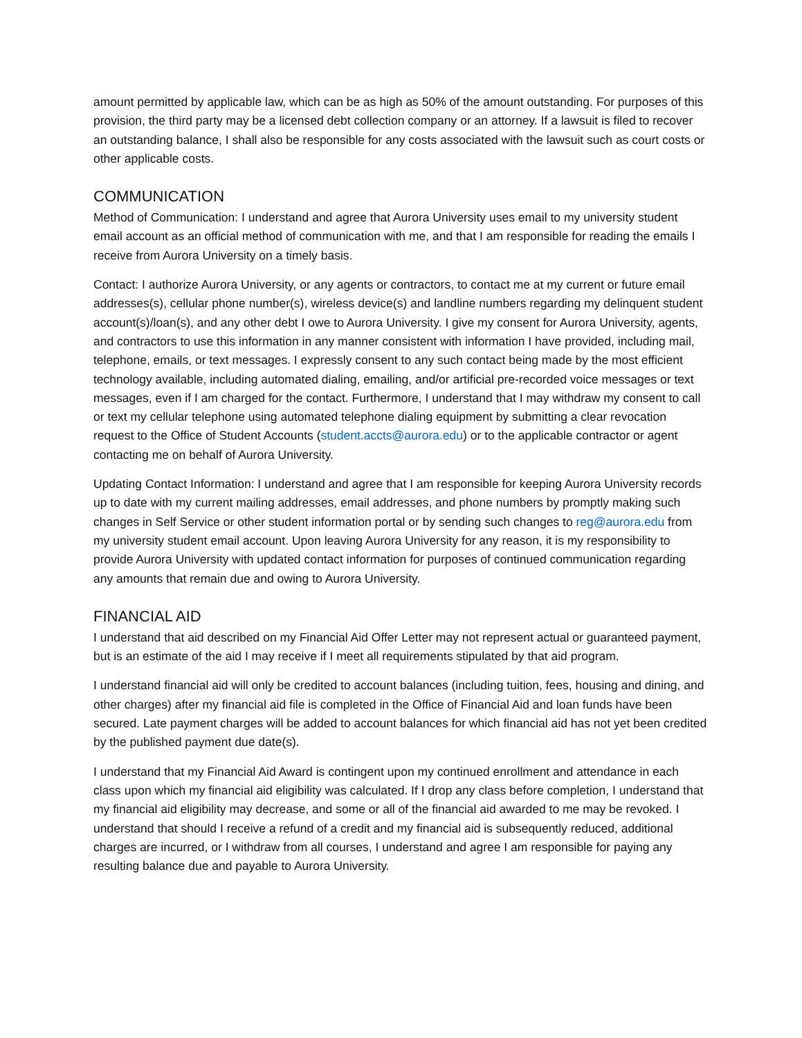amount permitted by applicable law, which can be as high as 50% of the amount outstanding. For purposes of this provision, the third party may be a licensed debt collection company or an attorney. If a lawsuit is filed to recover an outstanding balance, I shall also be responsible for any costs associated with the lawsuit such as court costs or other applicable costs.
COMMUNICATION
Method of Communication: I understand and agree that Aurora University uses email to my university student email account as an official method of communication with me, and that I am responsible for reading the emails I receive from Aurora University on a timely basis.
Contact: I authorize Aurora University, or any agents or contractors, to contact me at my current or future email addresses(s), cellular phone number(s), wireless device(s) and landline numbers regarding my delinquent student account(s)/loan(s), and any other debt I owe to Aurora University. I give my consent for Aurora University, agents, and contractors to use this information in any manner consistent with information I have provided, including mail, telephone, emails, or text messages. I expressly consent to any such contact being made by the most efficient technology available, including automated dialing, emailing, and/or artificial pre-recorded voice messages or text messages, even if I am charged for the contact. Furthermore, I understand that I may withdraw my consent to call or text my cellular telephone using automated telephone dialing equipment by submitting a clear revocation request to the Office of Student Accounts (student.accts@aurora.edu) or to the applicable contractor or agent contacting me on behalf of Aurora University.
Updating Contact Information: I understand and agree that I am responsible for keeping Aurora University records up to date with my current mailing addresses, email addresses, and phone numbers by promptly making such changes in Self Service or other student information portal or by sending such changes to reg@aurora.edu from my university student email account. Upon leaving Aurora University for any reason, it is my responsibility to provide Aurora University with updated contact information for purposes of continued communication regarding any amounts that remain due and owing to Aurora University.
FINANCIAL AID
I understand that aid described on my Financial Aid Offer Letter may not represent actual or guaranteed payment, but is an estimate of the aid I may receive if I meet all requirements stipulated by that aid program.
I understand financial aid will only be credited to account balances (including tuition, fees, housing and dining, and other charges) after my financial aid file is completed in the Office of Financial Aid and loan funds have been secured. Late payment charges will be added to account balances for which financial aid has not yet been credited by the published payment due date(s).
I understand that my Financial Aid Award is contingent upon my continued enrollment and attendance in each class upon which my financial aid eligibility was calculated. If I drop any class before completion, I understand that my financial aid eligibility may decrease, and some or all of the financial aid awarded to me may be revoked. I understand that should I receive a refund of a credit and my financial aid is subsequently reduced, additional charges are incurred, or I withdraw from all courses, I understand and agree I am responsible for paying any resulting balance due and payable to Aurora University.